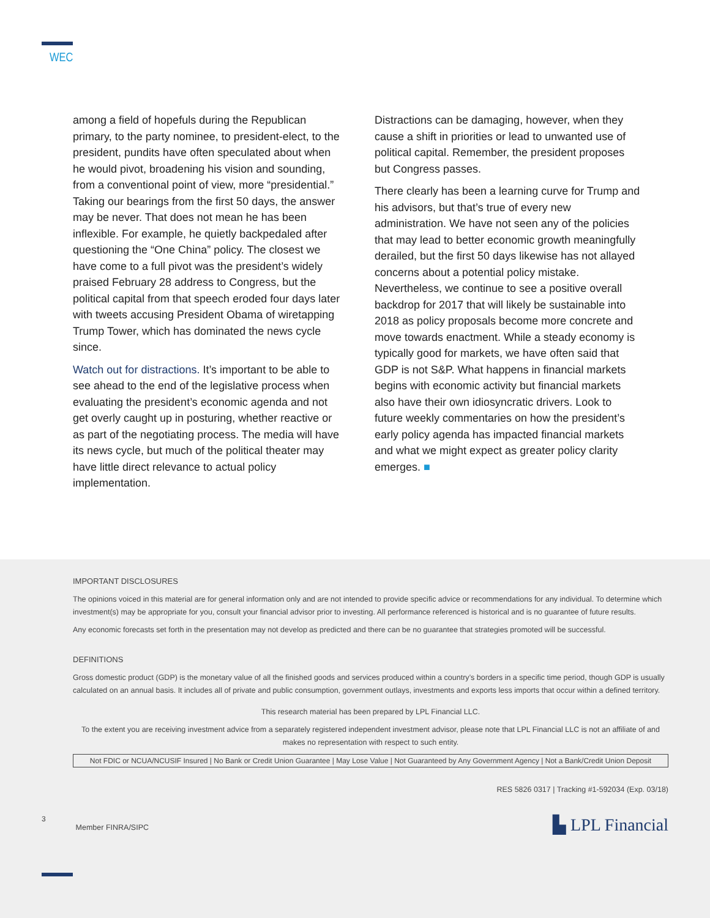WEC
among a field of hopefuls during the Republican primary, to the party nominee, to president-elect, to the president, pundits have often speculated about when he would pivot, broadening his vision and sounding, from a conventional point of view, more “presidential.” Taking our bearings from the first 50 days, the answer may be never. That does not mean he has been inflexible. For example, he quietly backpedaled after questioning the “One China” policy. The closest we have come to a full pivot was the president’s widely praised February 28 address to Congress, but the political capital from that speech eroded four days later with tweets accusing President Obama of wiretapping Trump Tower, which has dominated the news cycle since.
Watch out for distractions. It’s important to be able to see ahead to the end of the legislative process when evaluating the president’s economic agenda and not get overly caught up in posturing, whether reactive or as part of the negotiating process. The media will have its news cycle, but much of the political theater may have little direct relevance to actual policy implementation.
Distractions can be damaging, however, when they cause a shift in priorities or lead to unwanted use of political capital. Remember, the president proposes but Congress passes.
There clearly has been a learning curve for Trump and his advisors, but that’s true of every new administration. We have not seen any of the policies that may lead to better economic growth meaningfully derailed, but the first 50 days likewise has not allayed concerns about a potential policy mistake. Nevertheless, we continue to see a positive overall backdrop for 2017 that will likely be sustainable into 2018 as policy proposals become more concrete and move towards enactment. While a steady economy is typically good for markets, we have often said that GDP is not S&P. What happens in financial markets begins with economic activity but financial markets also have their own idiosyncratic drivers. Look to future weekly commentaries on how the president’s early policy agenda has impacted financial markets and what we might expect as greater policy clarity emerges. ■
IMPORTANT DISCLOSURES
The opinions voiced in this material are for general information only and are not intended to provide specific advice or recommendations for any individual. To determine which investment(s) may be appropriate for you, consult your financial advisor prior to investing. All performance referenced is historical and is no guarantee of future results.
Any economic forecasts set forth in the presentation may not develop as predicted and there can be no guarantee that strategies promoted will be successful.
DEFINITIONS
Gross domestic product (GDP) is the monetary value of all the finished goods and services produced within a country’s borders in a specific time period, though GDP is usually calculated on an annual basis. It includes all of private and public consumption, government outlays, investments and exports less imports that occur within a defined territory.
This research material has been prepared by LPL Financial LLC.
To the extent you are receiving investment advice from a separately registered independent investment advisor, please note that LPL Financial LLC is not an affiliate of and makes no representation with respect to such entity.
Not FDIC or NCUA/NCUSIF Insured | No Bank or Credit Union Guarantee | May Lose Value | Not Guaranteed by Any Government Agency | Not a Bank/Credit Union Deposit
RES 5826 0317 | Tracking #1-592034 (Exp. 03/18)
3
Member FINRA/SIPC
▙ LPL Financial